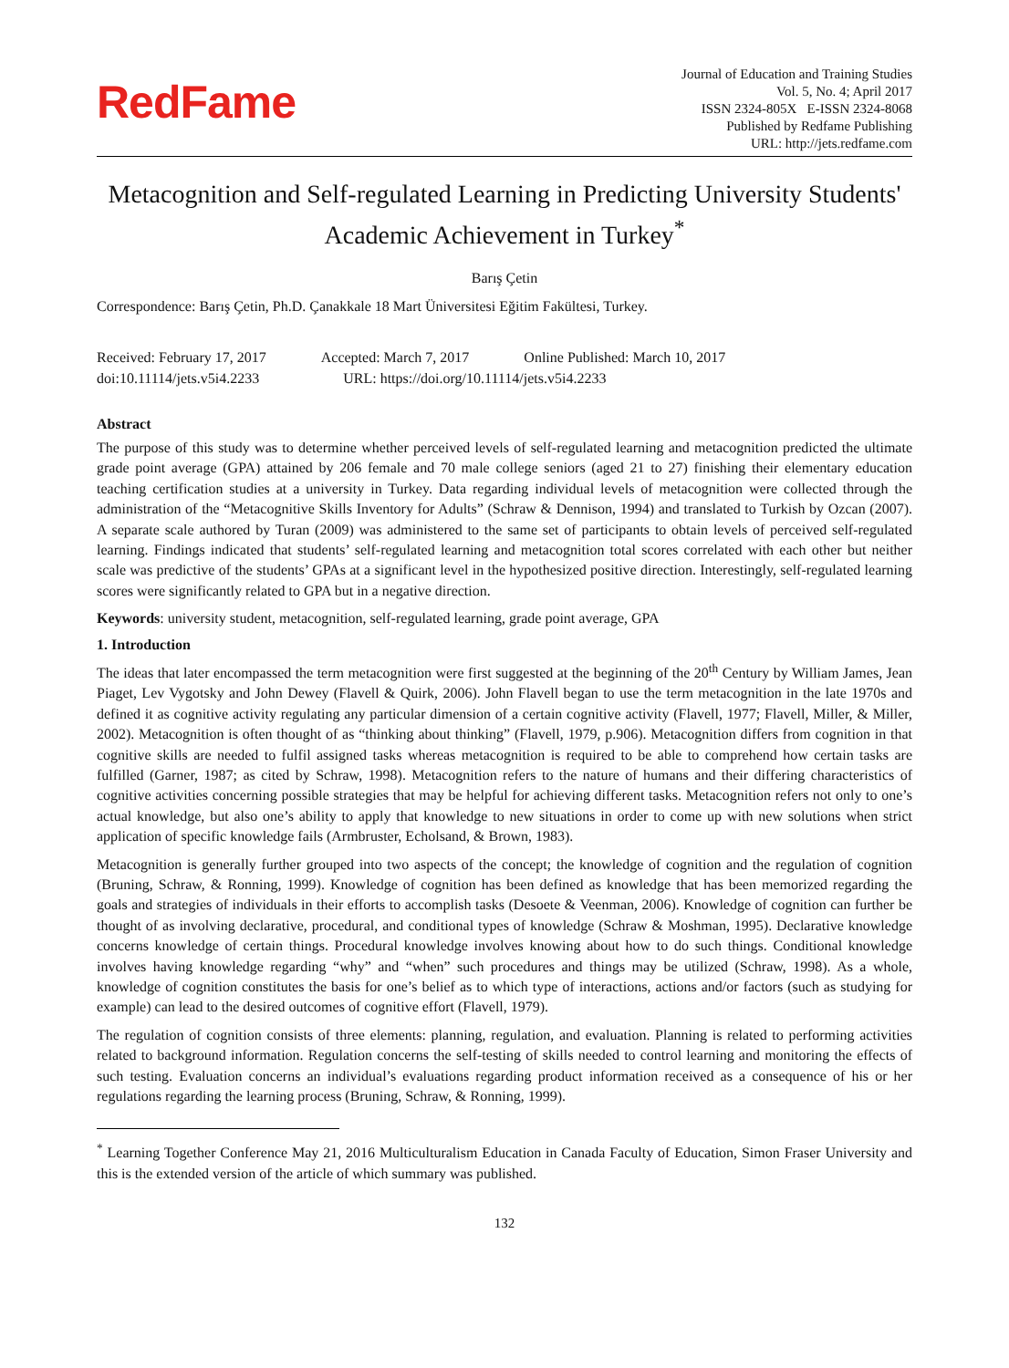RedFame
Journal of Education and Training Studies
Vol. 5, No. 4; April 2017
ISSN 2324-805X E-ISSN 2324-8068
Published by Redfame Publishing
URL: http://jets.redfame.com
Metacognition and Self-regulated Learning in Predicting University Students' Academic Achievement in Turkey<sup>*</sup>
Barış Çetin
Correspondence: Barış Çetin, Ph.D. Çanakkale 18 Mart Üniversitesi Eğitim Fakültesi, Turkey.
Received: February 17, 2017 Accepted: March 7, 2017 Online Published: March 10, 2017
doi:10.11114/jets.v5i4.2233 URL: https://doi.org/10.11114/jets.v5i4.2233
Abstract
The purpose of this study was to determine whether perceived levels of self-regulated learning and metacognition predicted the ultimate grade point average (GPA) attained by 206 female and 70 male college seniors (aged 21 to 27) finishing their elementary education teaching certification studies at a university in Turkey. Data regarding individual levels of metacognition were collected through the administration of the “Metacognitive Skills Inventory for Adults” (Schraw & Dennison, 1994) and translated to Turkish by Ozcan (2007). A separate scale authored by Turan (2009) was administered to the same set of participants to obtain levels of perceived self-regulated learning. Findings indicated that students’ self-regulated learning and metacognition total scores correlated with each other but neither scale was predictive of the students’ GPAs at a significant level in the hypothesized positive direction. Interestingly, self-regulated learning scores were significantly related to GPA but in a negative direction.
Keywords: university student, metacognition, self-regulated learning, grade point average, GPA
1. Introduction
The ideas that later encompassed the term metacognition were first suggested at the beginning of the 20<sup>th</sup> Century by William James, Jean Piaget, Lev Vygotsky and John Dewey (Flavell & Quirk, 2006). John Flavell began to use the term metacognition in the late 1970s and defined it as cognitive activity regulating any particular dimension of a certain cognitive activity (Flavell, 1977; Flavell, Miller, & Miller, 2002). Metacognition is often thought of as “thinking about thinking” (Flavell, 1979, p.906). Metacognition differs from cognition in that cognitive skills are needed to fulfil assigned tasks whereas metacognition is required to be able to comprehend how certain tasks are fulfilled (Garner, 1987; as cited by Schraw, 1998). Metacognition refers to the nature of humans and their differing characteristics of cognitive activities concerning possible strategies that may be helpful for achieving different tasks. Metacognition refers not only to one’s actual knowledge, but also one’s ability to apply that knowledge to new situations in order to come up with new solutions when strict application of specific knowledge fails (Armbruster, Echolsand, & Brown, 1983).
Metacognition is generally further grouped into two aspects of the concept; the knowledge of cognition and the regulation of cognition (Bruning, Schraw, & Ronning, 1999). Knowledge of cognition has been defined as knowledge that has been memorized regarding the goals and strategies of individuals in their efforts to accomplish tasks (Desoete & Veenman, 2006). Knowledge of cognition can further be thought of as involving declarative, procedural, and conditional types of knowledge (Schraw & Moshman, 1995). Declarative knowledge concerns knowledge of certain things. Procedural knowledge involves knowing about how to do such things. Conditional knowledge involves having knowledge regarding “why” and “when” such procedures and things may be utilized (Schraw, 1998). As a whole, knowledge of cognition constitutes the basis for one’s belief as to which type of interactions, actions and/or factors (such as studying for example) can lead to the desired outcomes of cognitive effort (Flavell, 1979).
The regulation of cognition consists of three elements: planning, regulation, and evaluation. Planning is related to performing activities related to background information. Regulation concerns the self-testing of skills needed to control learning and monitoring the effects of such testing. Evaluation concerns an individual’s evaluations regarding product information received as a consequence of his or her regulations regarding the learning process (Bruning, Schraw, & Ronning, 1999).
<sup>*</sup> Learning Together Conference May 21, 2016 Multiculturalism Education in Canada Faculty of Education, Simon Fraser University and this is the extended version of the article of which summary was published.
132